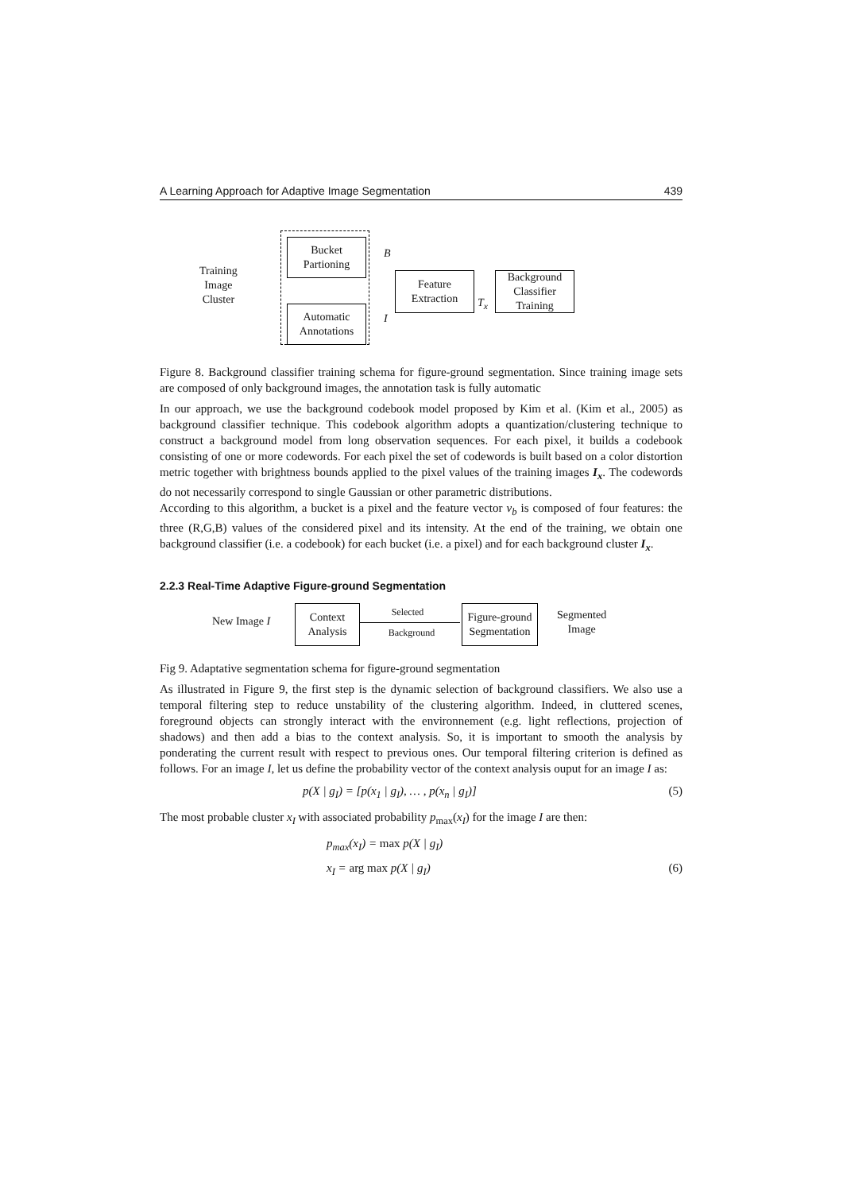A Learning Approach for Adaptive Image Segmentation 439
Training
Image
Cluster
Bucket
Partioning
Automatic
Annotations
B
I
Feature
Extraction
T<sub>x</sub>
Background
Classifier
Training
Figure 8. Background classifier training schema for figure-ground segmentation. Since training image sets are composed of only background images, the annotation task is fully automatic
In our approach, we use the background codebook model proposed by Kim et al. (Kim et al., 2005) as background classifier technique. This codebook algorithm adopts a quantization/clustering technique to construct a background model from long observation sequences. For each pixel, it builds a codebook consisting of one or more codewords. For each pixel the set of codewords is built based on a color distortion metric together with brightness bounds applied to the pixel values of the training images I<sub>x</sub>. The codewords do not necessarily correspond to single Gaussian or other parametric distributions.
According to this algorithm, a bucket is a pixel and the feature vector v<sub>b</sub> is composed of four features: the three (R,G,B) values of the considered pixel and its intensity. At the end of the training, we obtain one background classifier (i.e. a codebook) for each bucket (i.e. a pixel) and for each background cluster I<sub>x</sub>.
2.2.3 Real-Time Adaptive Figure-ground Segmentation
New Image I
Context
Analysis
Selected
Background
Figure-ground
Segmentation
Segmented
Image
Fig 9. Adaptative segmentation schema for figure-ground segmentation
As illustrated in Figure 9, the first step is the dynamic selection of background classifiers. We also use a temporal filtering step to reduce unstability of the clustering algorithm. Indeed, in cluttered scenes, foreground objects can strongly interact with the environnement (e.g. light reflections, projection of shadows) and then add a bias to the context analysis. So, it is important to smooth the analysis by ponderating the current result with respect to previous ones. Our temporal filtering criterion is defined as follows. For an image I, let us define the probability vector of the context analysis ouput for an image I as:
p(X | g<sub>I</sub>) = [p(x<sub>1</sub> | g<sub>I</sub>), … , p(x<sub>n</sub> | g<sub>I</sub>)] (5)
The most probable cluster x<sub>I</sub> with associated probability p<sub>max</sub>(x<sub>I</sub>) for the image I are then:
p<sub>max</sub>(x<sub>I</sub>) = max p(X | g<sub>I</sub>)
x<sub>I</sub> = arg max p(X | g<sub>I</sub>) (6)